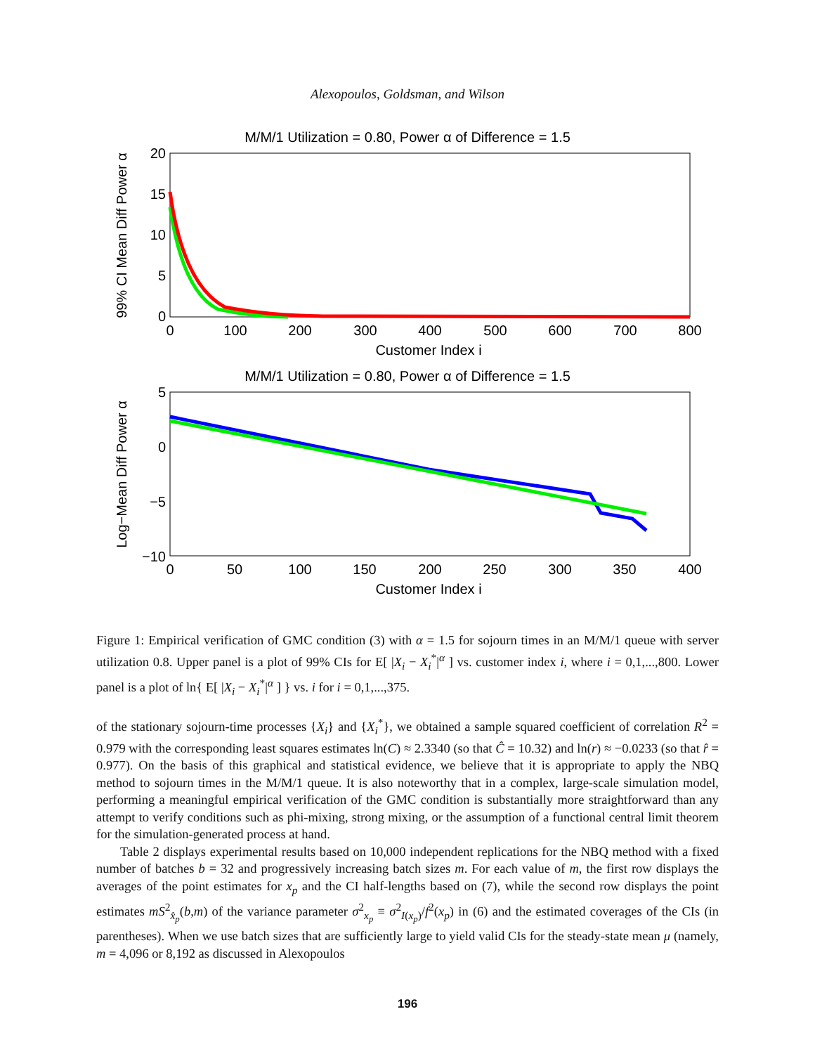Alexopoulos, Goldsman, and Wilson
M/M/1 Utilization = 0.80, Power α of Difference = 1.5
99% CI Mean Diff Power α
20
15
10
5
0
0
100
200
300
400
500
600
700
800
Customer Index i
M/M/1 Utilization = 0.80, Power α of Difference = 1.5
Log−Mean Diff Power α
5
0
−5
−10
0
50
100
150
200
250
300
350
400
Customer Index i
Figure 1: Empirical verification of GMC condition (3) with α = 1.5 for sojourn times in an M/M/1 queue with server utilization 0.8. Upper panel is a plot of 99% CIs for E[ |X<sub>i</sub> − X<sub>i</sub><sup>*</sup>|<sup>α</sup> ] vs. customer index i, where i = 0,1,...,800. Lower panel is a plot of ln{ E[ |X<sub>i</sub> − X<sub>i</sub><sup>*</sup>|<sup>α</sup> ] } vs. i for i = 0,1,...,375.
of the stationary sojourn-time processes {X<sub>i</sub>} and {X<sub>i</sub><sup>*</sup>}, we obtained a sample squared coefficient of correlation R<sup>2</sup> = 0.979 with the corresponding least squares estimates ln(C) ≈ 2.3340 (so that Ĉ = 10.32) and ln(r) ≈ −0.0233 (so that r̂ = 0.977). On the basis of this graphical and statistical evidence, we believe that it is appropriate to apply the NBQ method to sojourn times in the M/M/1 queue. It is also noteworthy that in a complex, large-scale simulation model, performing a meaningful empirical verification of the GMC condition is substantially more straightforward than any attempt to verify conditions such as phi-mixing, strong mixing, or the assumption of a functional central limit theorem for the simulation-generated process at hand.
Table 2 displays experimental results based on 10,000 independent replications for the NBQ method with a fixed number of batches b = 32 and progressively increasing batch sizes m. For each value of m, the first row displays the averages of the point estimates for x<sub>p</sub> and the CI half-lengths based on (7), while the second row displays the point estimates mS<sup>2</sup><sub>x̂<sub>p</sub></sub>(b,m) of the variance parameter σ<sup>2</sup><sub>x<sub>p</sub></sub> ≡ σ<sup>2</sup><sub>I(x<sub>p</sub>)</sub>/f<sup>2</sup>(x<sub>p</sub>) in (6) and the estimated coverages of the CIs (in parentheses). When we use batch sizes that are sufficiently large to yield valid CIs for the steady-state mean μ (namely, m = 4,096 or 8,192 as discussed in Alexopoulos
196